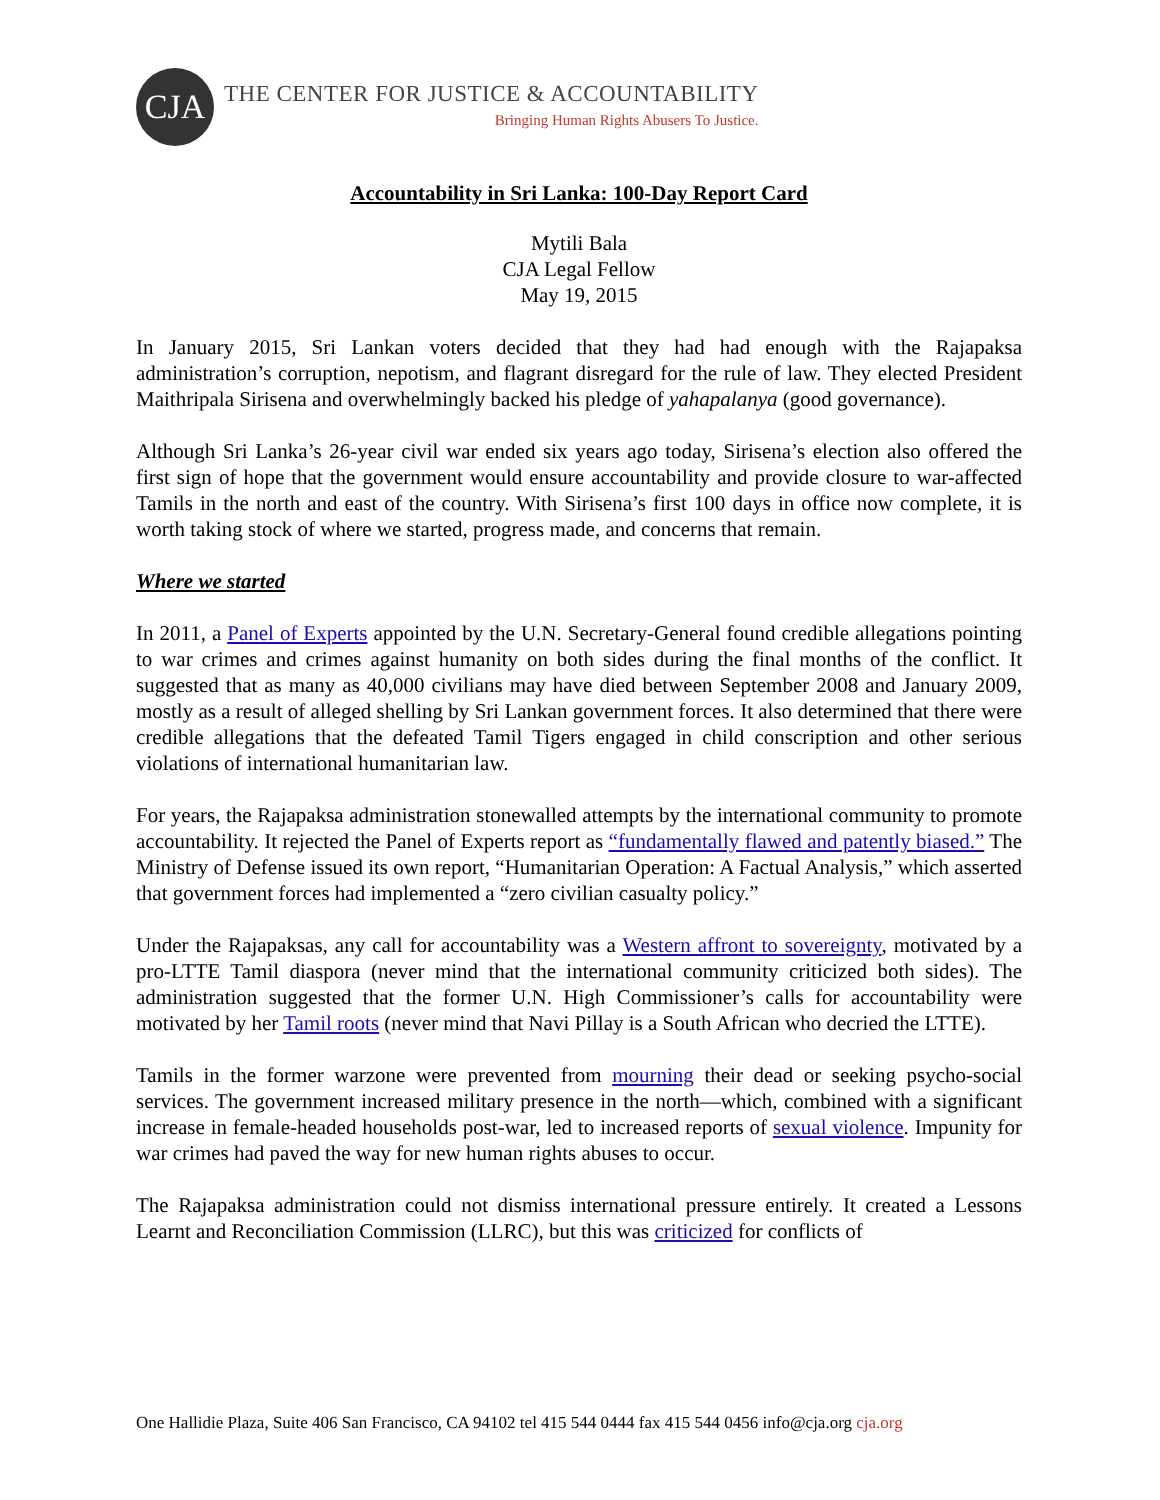CJA
THE CENTER FOR JUSTICE & ACCOUNTABILITY
Bringing Human Rights Abusers To Justice.
Accountability in Sri Lanka: 100-Day Report Card
Mytili Bala
CJA Legal Fellow
May 19, 2015
In January 2015, Sri Lankan voters decided that they had had enough with the Rajapaksa administration’s corruption, nepotism, and flagrant disregard for the rule of law. They elected President Maithripala Sirisena and overwhelmingly backed his pledge of yahapalanya (good governance).
Although Sri Lanka’s 26-year civil war ended six years ago today, Sirisena’s election also offered the first sign of hope that the government would ensure accountability and provide closure to war-affected Tamils in the north and east of the country. With Sirisena’s first 100 days in office now complete, it is worth taking stock of where we started, progress made, and concerns that remain.
Where we started
In 2011, a Panel of Experts appointed by the U.N. Secretary-General found credible allegations pointing to war crimes and crimes against humanity on both sides during the final months of the conflict. It suggested that as many as 40,000 civilians may have died between September 2008 and January 2009, mostly as a result of alleged shelling by Sri Lankan government forces. It also determined that there were credible allegations that the defeated Tamil Tigers engaged in child conscription and other serious violations of international humanitarian law.
For years, the Rajapaksa administration stonewalled attempts by the international community to promote accountability. It rejected the Panel of Experts report as “fundamentally flawed and patently biased.” The Ministry of Defense issued its own report, “Humanitarian Operation: A Factual Analysis,” which asserted that government forces had implemented a “zero civilian casualty policy.”
Under the Rajapaksas, any call for accountability was a Western affront to sovereignty, motivated by a pro-LTTE Tamil diaspora (never mind that the international community criticized both sides). The administration suggested that the former U.N. High Commissioner’s calls for accountability were motivated by her Tamil roots (never mind that Navi Pillay is a South African who decried the LTTE).
Tamils in the former warzone were prevented from mourning their dead or seeking psycho-social services. The government increased military presence in the north—which, combined with a significant increase in female-headed households post-war, led to increased reports of sexual violence. Impunity for war crimes had paved the way for new human rights abuses to occur.
The Rajapaksa administration could not dismiss international pressure entirely. It created a Lessons Learnt and Reconciliation Commission (LLRC), but this was criticized for conflicts of
One Hallidie Plaza, Suite 406 San Francisco, CA 94102 tel 415 544 0444 fax 415 544 0456 info@cja.org cja.org